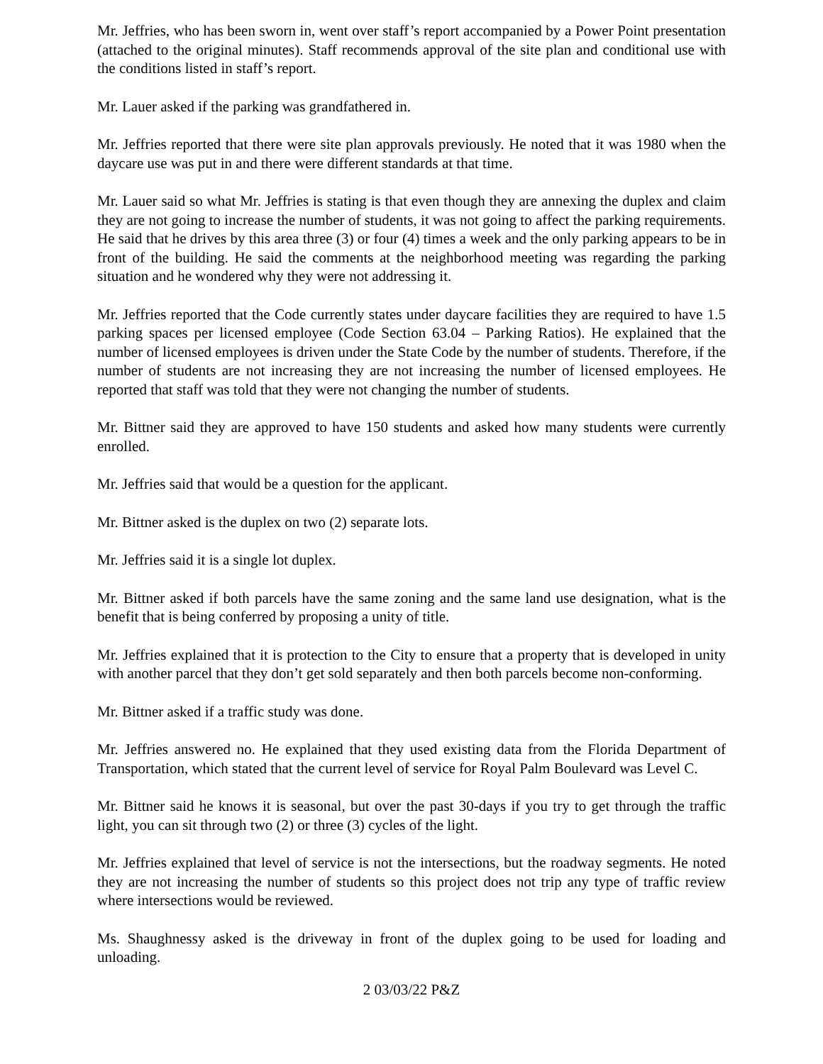Mr. Jeffries, who has been sworn in, went over staff’s report accompanied by a Power Point presentation (attached to the original minutes). Staff recommends approval of the site plan and conditional use with the conditions listed in staff’s report.
Mr. Lauer asked if the parking was grandfathered in.
Mr. Jeffries reported that there were site plan approvals previously. He noted that it was 1980 when the daycare use was put in and there were different standards at that time.
Mr. Lauer said so what Mr. Jeffries is stating is that even though they are annexing the duplex and claim they are not going to increase the number of students, it was not going to affect the parking requirements. He said that he drives by this area three (3) or four (4) times a week and the only parking appears to be in front of the building. He said the comments at the neighborhood meeting was regarding the parking situation and he wondered why they were not addressing it.
Mr. Jeffries reported that the Code currently states under daycare facilities they are required to have 1.5 parking spaces per licensed employee (Code Section 63.04 – Parking Ratios). He explained that the number of licensed employees is driven under the State Code by the number of students. Therefore, if the number of students are not increasing they are not increasing the number of licensed employees. He reported that staff was told that they were not changing the number of students.
Mr. Bittner said they are approved to have 150 students and asked how many students were currently enrolled.
Mr. Jeffries said that would be a question for the applicant.
Mr. Bittner asked is the duplex on two (2) separate lots.
Mr. Jeffries said it is a single lot duplex.
Mr. Bittner asked if both parcels have the same zoning and the same land use designation, what is the benefit that is being conferred by proposing a unity of title.
Mr. Jeffries explained that it is protection to the City to ensure that a property that is developed in unity with another parcel that they don’t get sold separately and then both parcels become non-conforming.
Mr. Bittner asked if a traffic study was done.
Mr. Jeffries answered no. He explained that they used existing data from the Florida Department of Transportation, which stated that the current level of service for Royal Palm Boulevard was Level C.
Mr. Bittner said he knows it is seasonal, but over the past 30-days if you try to get through the traffic light, you can sit through two (2) or three (3) cycles of the light.
Mr. Jeffries explained that level of service is not the intersections, but the roadway segments. He noted they are not increasing the number of students so this project does not trip any type of traffic review where intersections would be reviewed.
Ms. Shaughnessy asked is the driveway in front of the duplex going to be used for loading and unloading.
2 03/03/22 P&Z